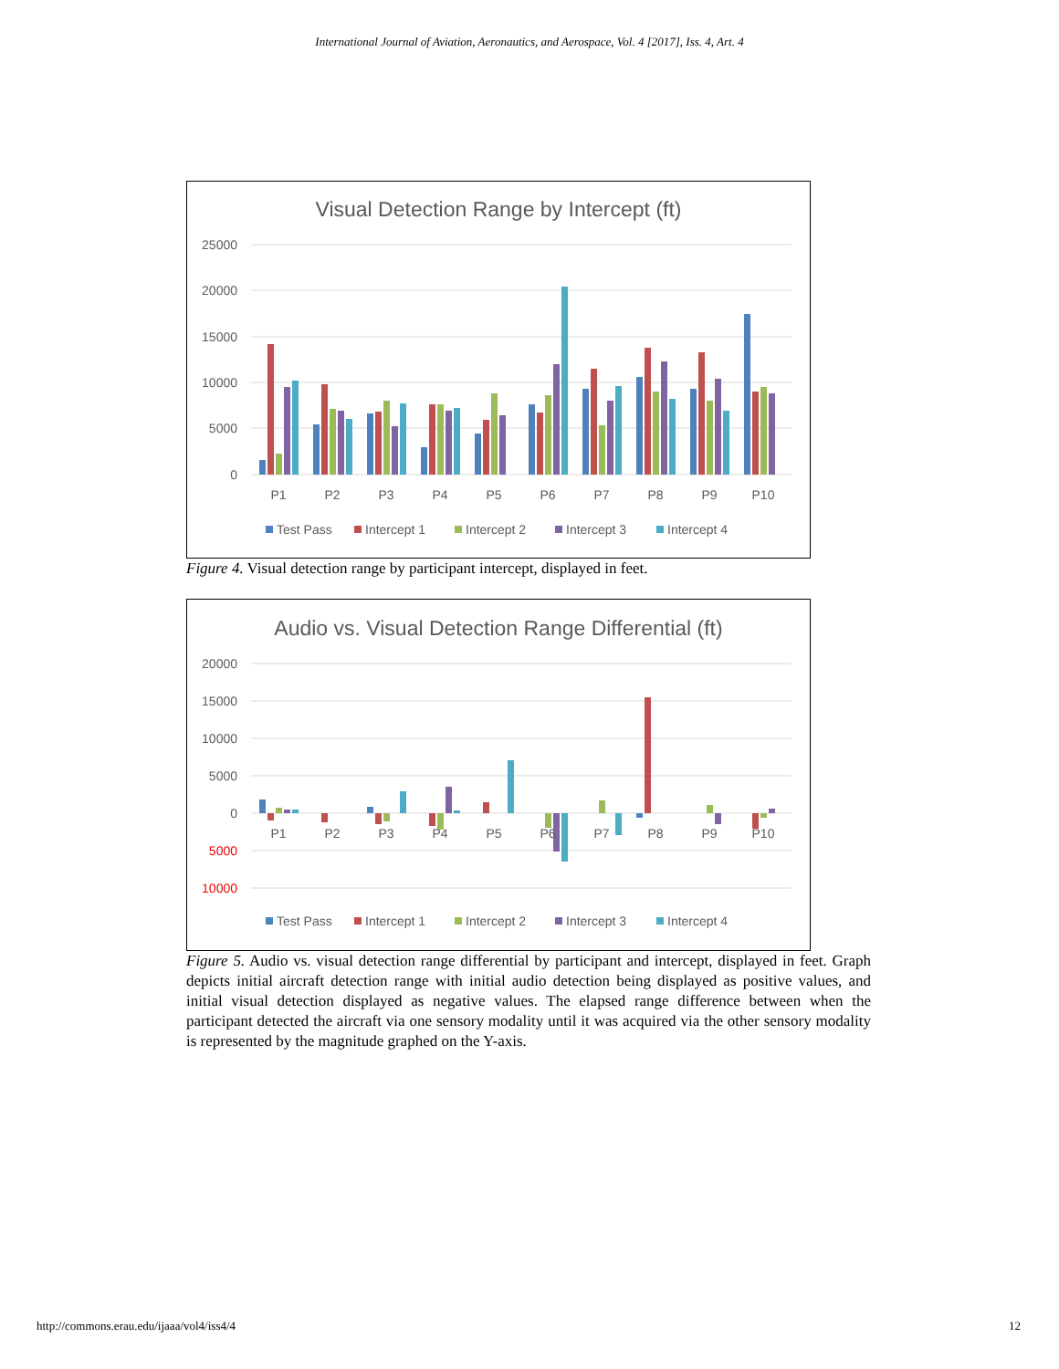International Journal of Aviation, Aeronautics, and Aerospace, Vol. 4 [2017], Iss. 4, Art. 4
Visual Detection Range by Intercept (ft)
25000
20000
15000
10000
5000
0
P1
P2
P3
P4
P5
P6
P7
P8
P9
P10
Test Pass
Intercept 1
Intercept 2
Intercept 3
Intercept 4
Figure 4. Visual detection range by participant intercept, displayed in feet.
Audio vs. Visual Detection Range Differential (ft)
20000
15000
10000
5000
0
5000
10000
P1
P2
P3
P4
P5
P6
P7
P8
P9
P10
Test Pass
Intercept 1
Intercept 2
Intercept 3
Intercept 4
Figure 5. Audio vs. visual detection range differential by participant and intercept, displayed in feet. Graph depicts initial aircraft detection range with initial audio detection being displayed as positive values, and initial visual detection displayed as negative values. The elapsed range difference between when the participant detected the aircraft via one sensory modality until it was acquired via the other sensory modality is represented by the magnitude graphed on the Y-axis.
http://commons.erau.edu/ijaaa/vol4/iss4/4 12